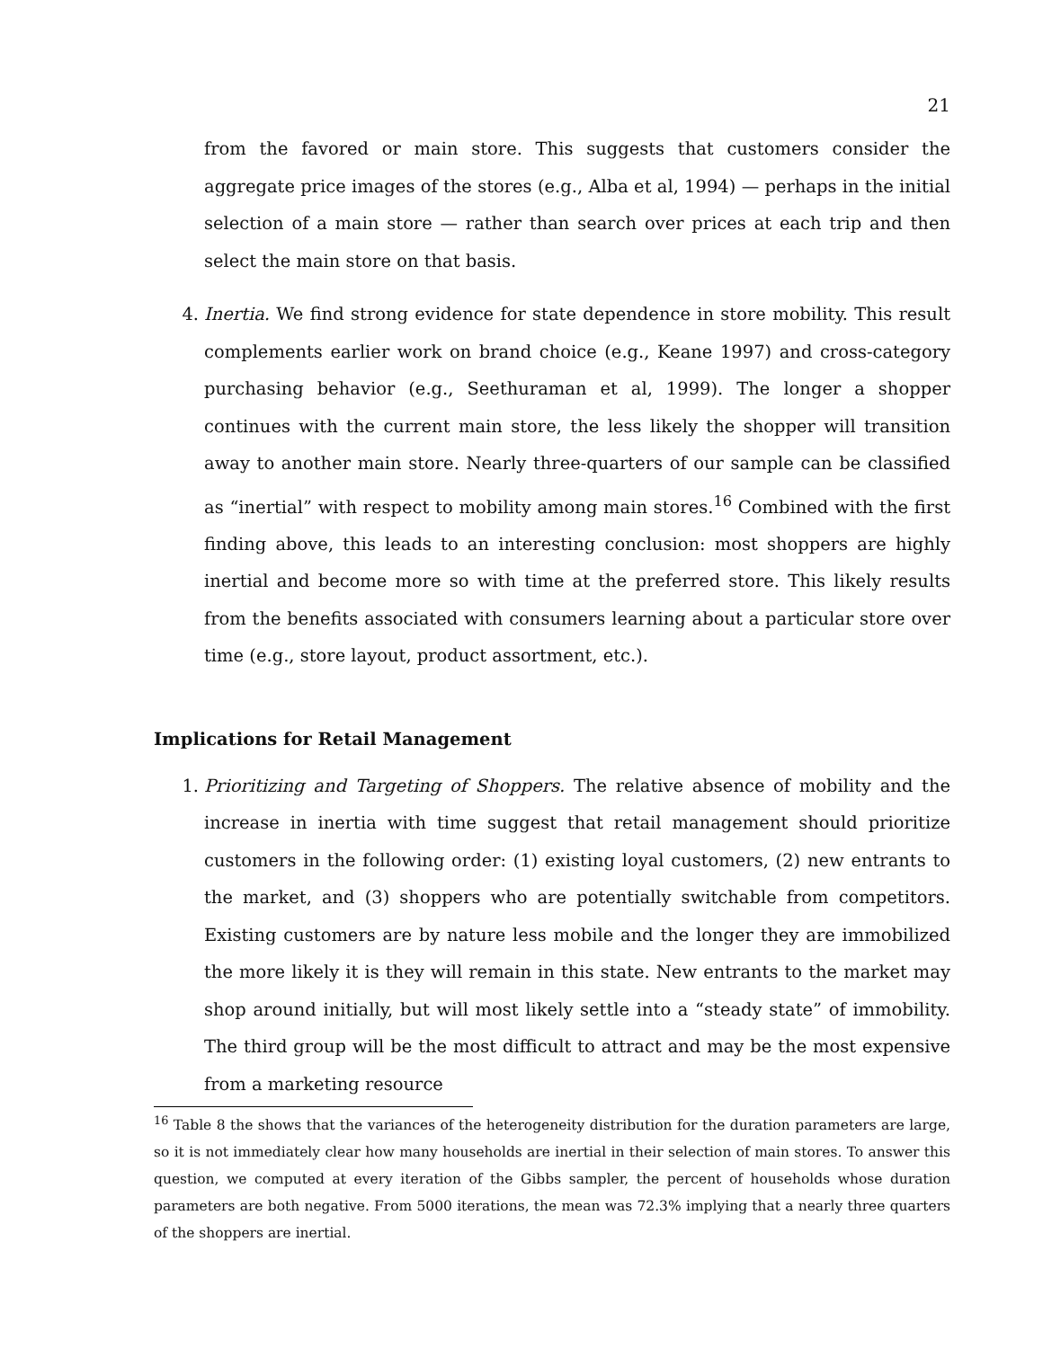21
from the favored or main store. This suggests that customers consider the aggregate price images of the stores (e.g., Alba et al, 1994) — perhaps in the initial selection of a main store — rather than search over prices at each trip and then select the main store on that basis.
4. Inertia. We find strong evidence for state dependence in store mobility. This result complements earlier work on brand choice (e.g., Keane 1997) and cross-category purchasing behavior (e.g., Seethuraman et al, 1999). The longer a shopper continues with the current main store, the less likely the shopper will transition away to another main store. Nearly three-quarters of our sample can be classified as “inertial” with respect to mobility among main stores.<sup>16</sup> Combined with the first finding above, this leads to an interesting conclusion: most shoppers are highly inertial and become more so with time at the preferred store. This likely results from the benefits associated with consumers learning about a particular store over time (e.g., store layout, product assortment, etc.).
Implications for Retail Management
1. Prioritizing and Targeting of Shoppers. The relative absence of mobility and the increase in inertia with time suggest that retail management should prioritize customers in the following order: (1) existing loyal customers, (2) new entrants to the market, and (3) shoppers who are potentially switchable from competitors. Existing customers are by nature less mobile and the longer they are immobilized the more likely it is they will remain in this state. New entrants to the market may shop around initially, but will most likely settle into a “steady state” of immobility. The third group will be the most difficult to attract and may be the most expensive from a marketing resource
<sup>16</sup> Table 8 the shows that the variances of the heterogeneity distribution for the duration parameters are large, so it is not immediately clear how many households are inertial in their selection of main stores. To answer this question, we computed at every iteration of the Gibbs sampler, the percent of households whose duration parameters are both negative. From 5000 iterations, the mean was 72.3% implying that a nearly three quarters of the shoppers are inertial.